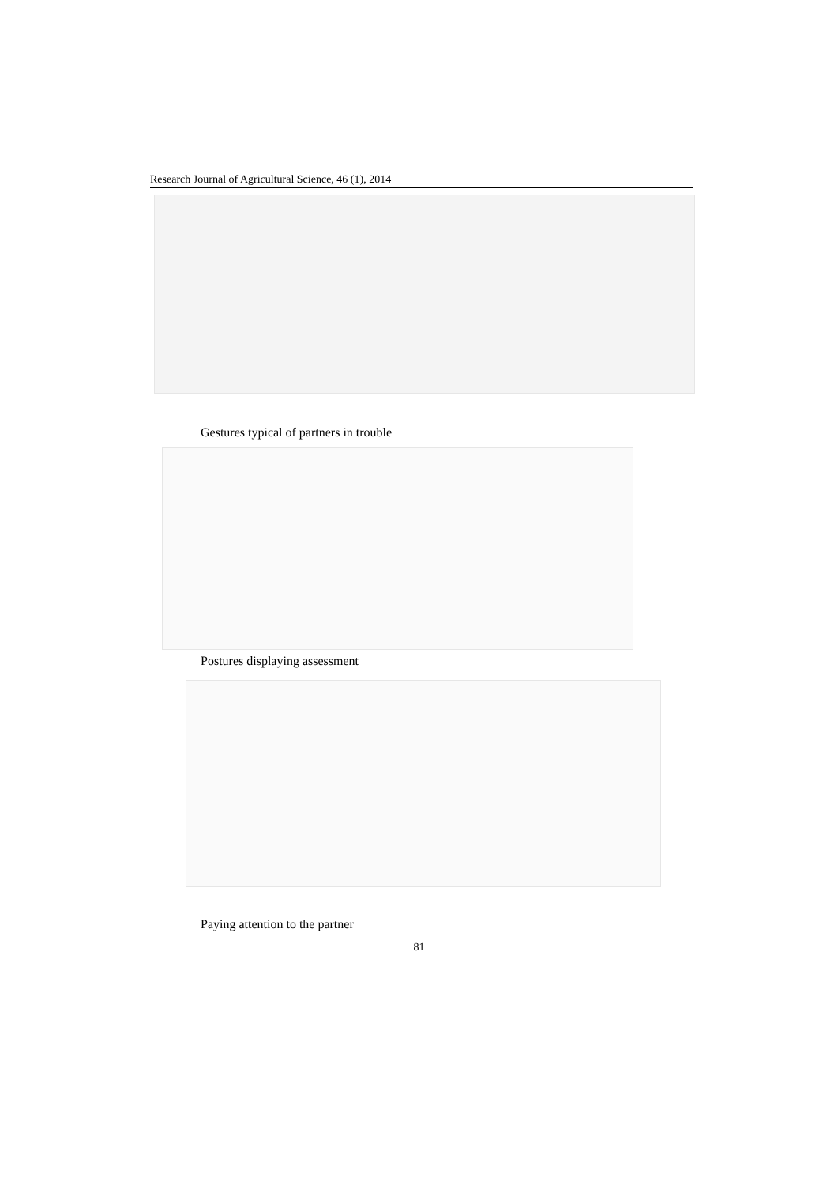Research Journal of Agricultural Science, 46 (1), 2014
Gestures typical of partners in trouble
Postures displaying assessment
Paying attention to the partner
81